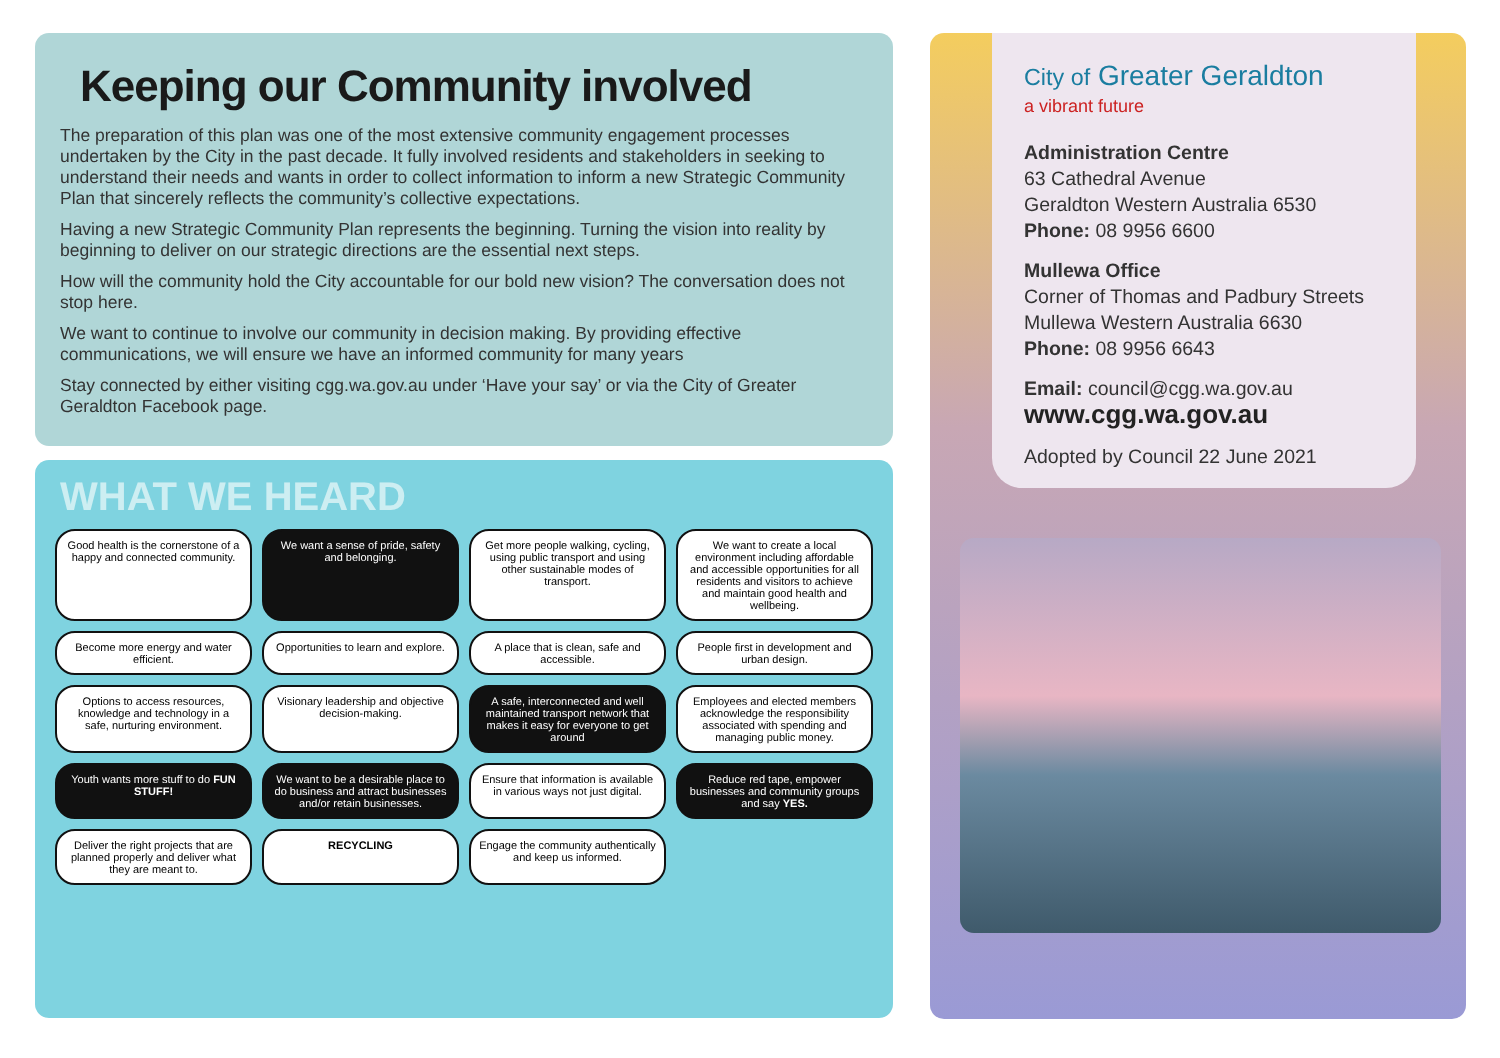Keeping our Community involved
The preparation of this plan was one of the most extensive community engagement processes undertaken by the City in the past decade. It fully involved residents and stakeholders in seeking to understand their needs and wants in order to collect information to inform a new Strategic Community Plan that sincerely reflects the community’s collective expectations.
Having a new Strategic Community Plan represents the beginning. Turning the vision into reality by beginning to deliver on our strategic directions are the essential next steps.
How will the community hold the City accountable for our bold new vision? The conversation does not stop here.
We want to continue to involve our community in decision making. By providing effective communications, we will ensure we have an informed community for many years
Stay connected by either visiting cgg.wa.gov.au under ‘Have your say’ or via the City of Greater Geraldton Facebook page.
WHAT WE HEARD
Good health is the cornerstone of a happy and connected community.
We want a sense of pride, safety and belonging.
Get more people walking, cycling, using public transport and using other sustainable modes of transport.
We want to create a local environment including affordable and accessible opportunities for all residents and visitors to achieve and maintain good health and wellbeing.
Become more energy and water efficient.
Opportunities to learn and explore.
A place that is clean, safe and accessible.
People first in development and urban design.
Options to access resources, knowledge and technology in a safe, nurturing environment.
Visionary leadership and objective decision-making.
A safe, interconnected and well maintained transport network that makes it easy for everyone to get around
Employees and elected members acknowledge the responsibility associated with spending and managing public money.
Youth wants more stuff to do FUN STUFF!
We want to be a desirable place to do business and attract businesses and/or retain businesses.
Ensure that information is available in various ways not just digital.
Reduce red tape, empower businesses and community groups and say YES.
Deliver the right projects that are planned properly and deliver what they are meant to.
RECYCLING
Engage the community authentically and keep us informed.
City of Greater Geraldton
a vibrant future
Administration Centre
63 Cathedral Avenue
Geraldton Western Australia 6530
Phone: 08 9956 6600
Mullewa Office
Corner of Thomas and Padbury Streets
Mullewa Western Australia 6630
Phone: 08 9956 6643
Email: council@cgg.wa.gov.au
www.cgg.wa.gov.au
Adopted by Council 22 June 2021